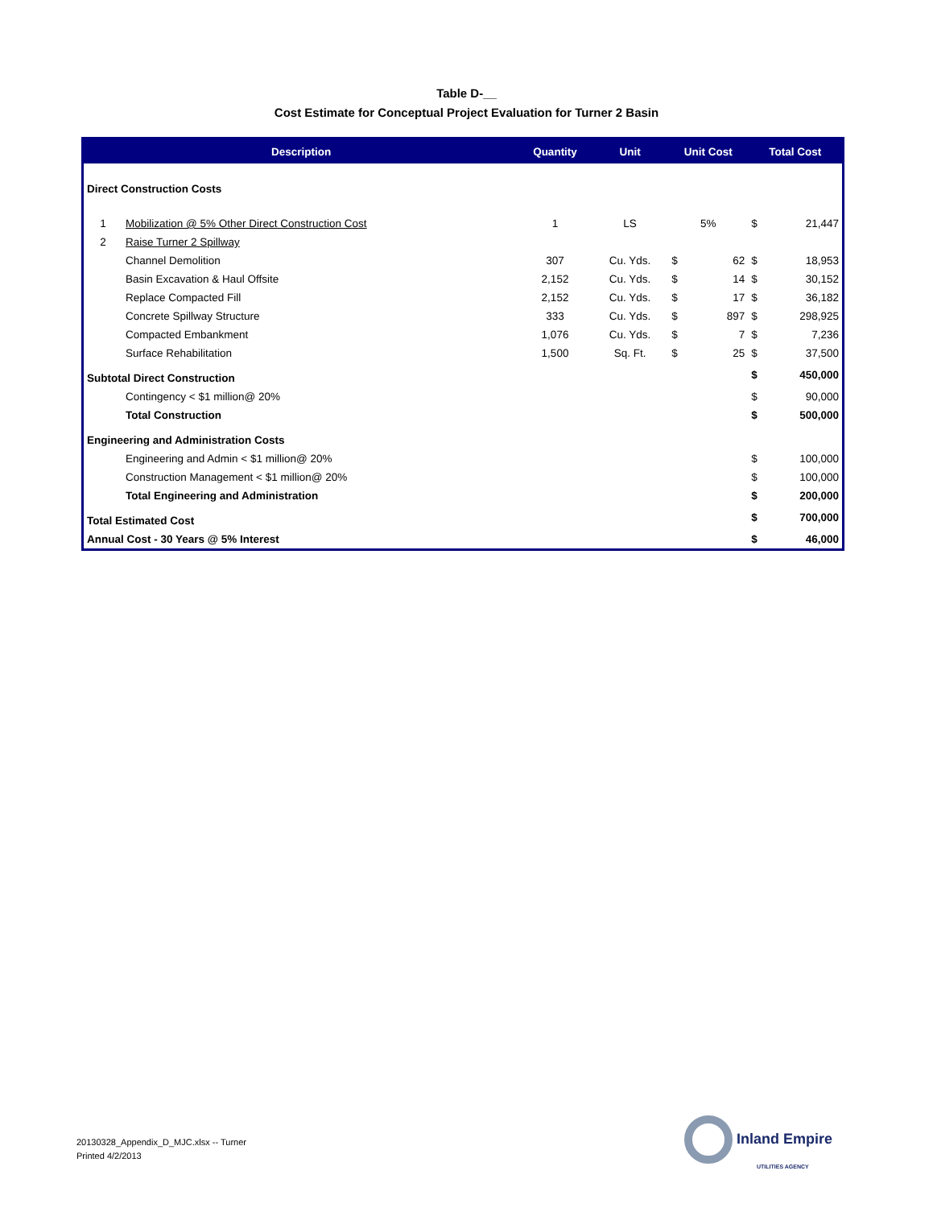Table D-__
Cost Estimate for Conceptual Project Evaluation for Turner 2 Basin
| Description | | Quantity | Unit | Unit Cost | | Total Cost | |
| --- | --- | --- | --- | --- | --- | --- | --- |
| Direct Construction Costs | | | | | | | |
| 1 | Mobilization @ 5% Other Direct Construction Cost | 1 | LS | 5% | | $ | 21,447 |
| 2 | Raise Turner 2 Spillway | | | | | | |
| | Channel Demolition | 307 | Cu. Yds. | $ | 62 | $ | 18,953 |
| | Basin Excavation & Haul Offsite | 2,152 | Cu. Yds. | $ | 14 | $ | 30,152 |
| | Replace Compacted Fill | 2,152 | Cu. Yds. | $ | 17 | $ | 36,182 |
| | Concrete Spillway Structure | 333 | Cu. Yds. | $ | 897 | $ | 298,925 |
| | Compacted Embankment | 1,076 | Cu. Yds. | $ | 7 | $ | 7,236 |
| | Surface Rehabilitation | 1,500 | Sq. Ft. | $ | 25 | $ | 37,500 |
| Subtotal Direct Construction | | | | | | $ | 450,000 |
| | Contingency < $1 million@ 20% | | | | | $ | 90,000 |
| | Total Construction | | | | | $ | 500,000 |
| Engineering and Administration Costs | | | | | | | |
| | Engineering and Admin < $1 million@ 20% | | | | | $ | 100,000 |
| | Construction Management < $1 million@ 20% | | | | | $ | 100,000 |
| | Total Engineering and Administration | | | | | $ | 200,000 |
| Total Estimated Cost | | | | | | $ | 700,000 |
| Annual Cost - 30 Years @ 5% Interest | | | | | | $ | 46,000 |
20130328_Appendix_D_MJC.xlsx -- Turner
Printed 4/2/2013
Inland Empire
UTILITIES AGENCY